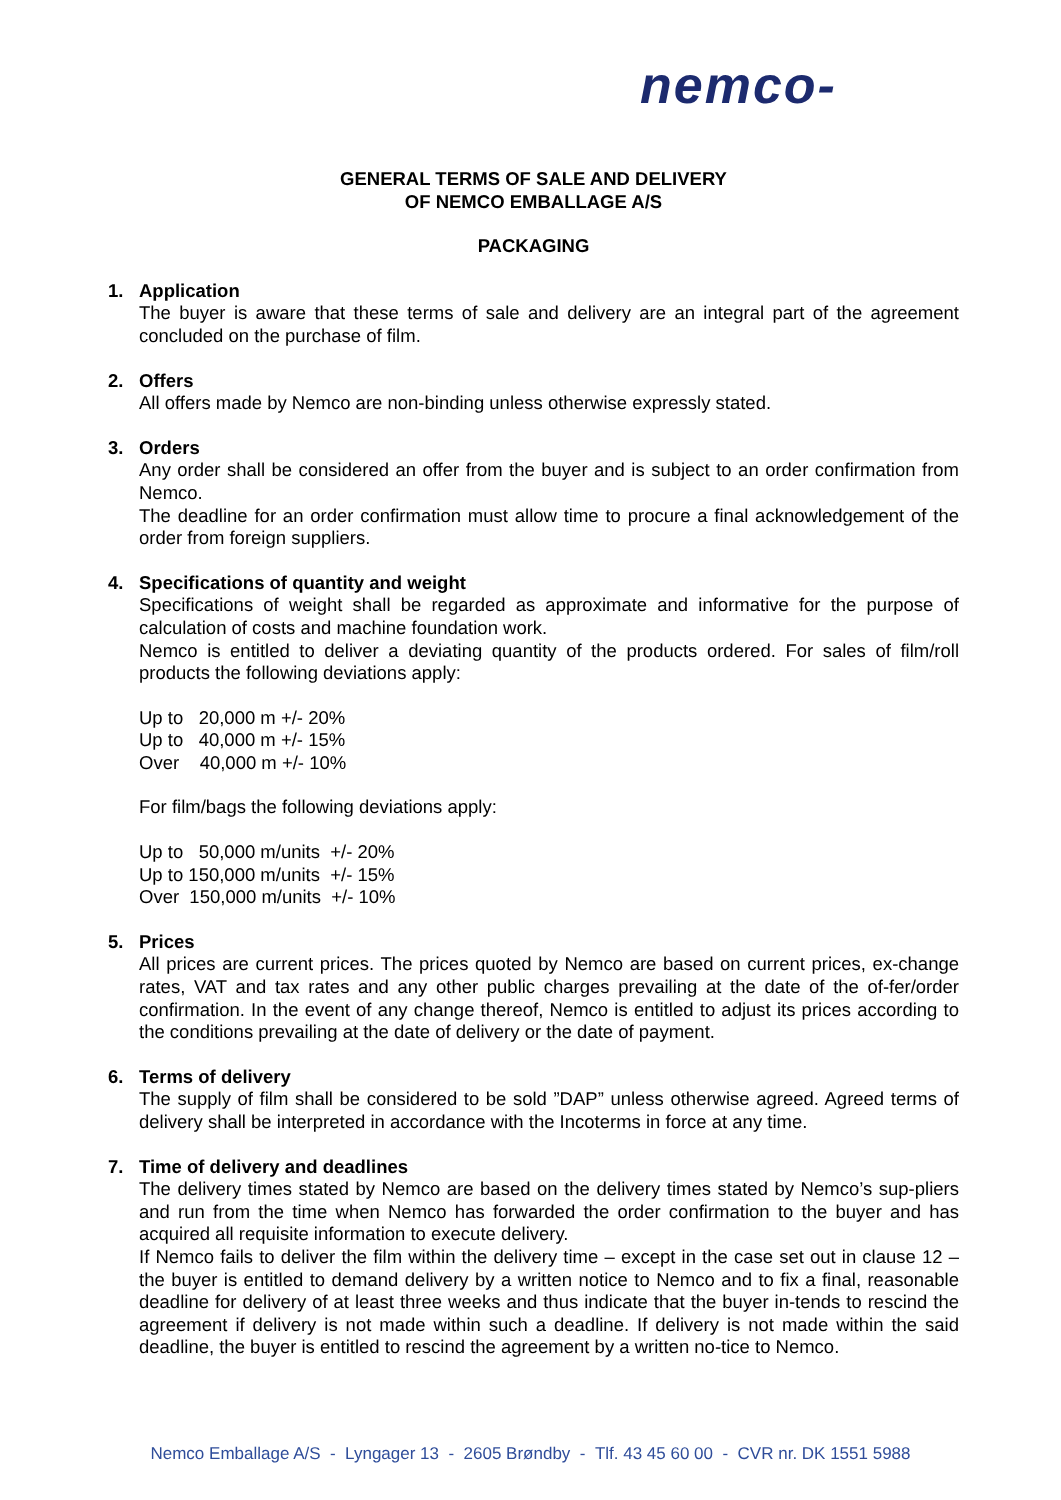nemco-
GENERAL TERMS OF SALE AND DELIVERY
OF NEMCO EMBALLAGE A/S
PACKAGING
1. Application
The buyer is aware that these terms of sale and delivery are an integral part of the agreement concluded on the purchase of film.
2. Offers
All offers made by Nemco are non-binding unless otherwise expressly stated.
3. Orders
Any order shall be considered an offer from the buyer and is subject to an order confirmation from Nemco.
The deadline for an order confirmation must allow time to procure a final acknowledgement of the order from foreign suppliers.
4. Specifications of quantity and weight
Specifications of weight shall be regarded as approximate and informative for the purpose of calculation of costs and machine foundation work.
Nemco is entitled to deliver a deviating quantity of the products ordered. For sales of film/roll products the following deviations apply:
Up to 20,000 m +/- 20%
Up to 40,000 m +/- 15%
Over 40,000 m +/- 10%
For film/bags the following deviations apply:
Up to 50,000 m/units +/- 20%
Up to 150,000 m/units +/- 15%
Over 150,000 m/units +/- 10%
5. Prices
All prices are current prices. The prices quoted by Nemco are based on current prices, ex-change rates, VAT and tax rates and any other public charges prevailing at the date of the of-fer/order confirmation. In the event of any change thereof, Nemco is entitled to adjust its prices according to the conditions prevailing at the date of delivery or the date of payment.
6. Terms of delivery
The supply of film shall be considered to be sold ”DAP” unless otherwise agreed. Agreed terms of delivery shall be interpreted in accordance with the Incoterms in force at any time.
7. Time of delivery and deadlines
The delivery times stated by Nemco are based on the delivery times stated by Nemco’s sup-pliers and run from the time when Nemco has forwarded the order confirmation to the buyer and has acquired all requisite information to execute delivery.
If Nemco fails to deliver the film within the delivery time – except in the case set out in clause 12 – the buyer is entitled to demand delivery by a written notice to Nemco and to fix a final, reasonable deadline for delivery of at least three weeks and thus indicate that the buyer in-tends to rescind the agreement if delivery is not made within such a deadline. If delivery is not made within the said deadline, the buyer is entitled to rescind the agreement by a written no-tice to Nemco.
Nemco Emballage A/S - Lyngager 13 - 2605 Brøndby - Tlf. 43 45 60 00 - CVR nr. DK 1551 5988